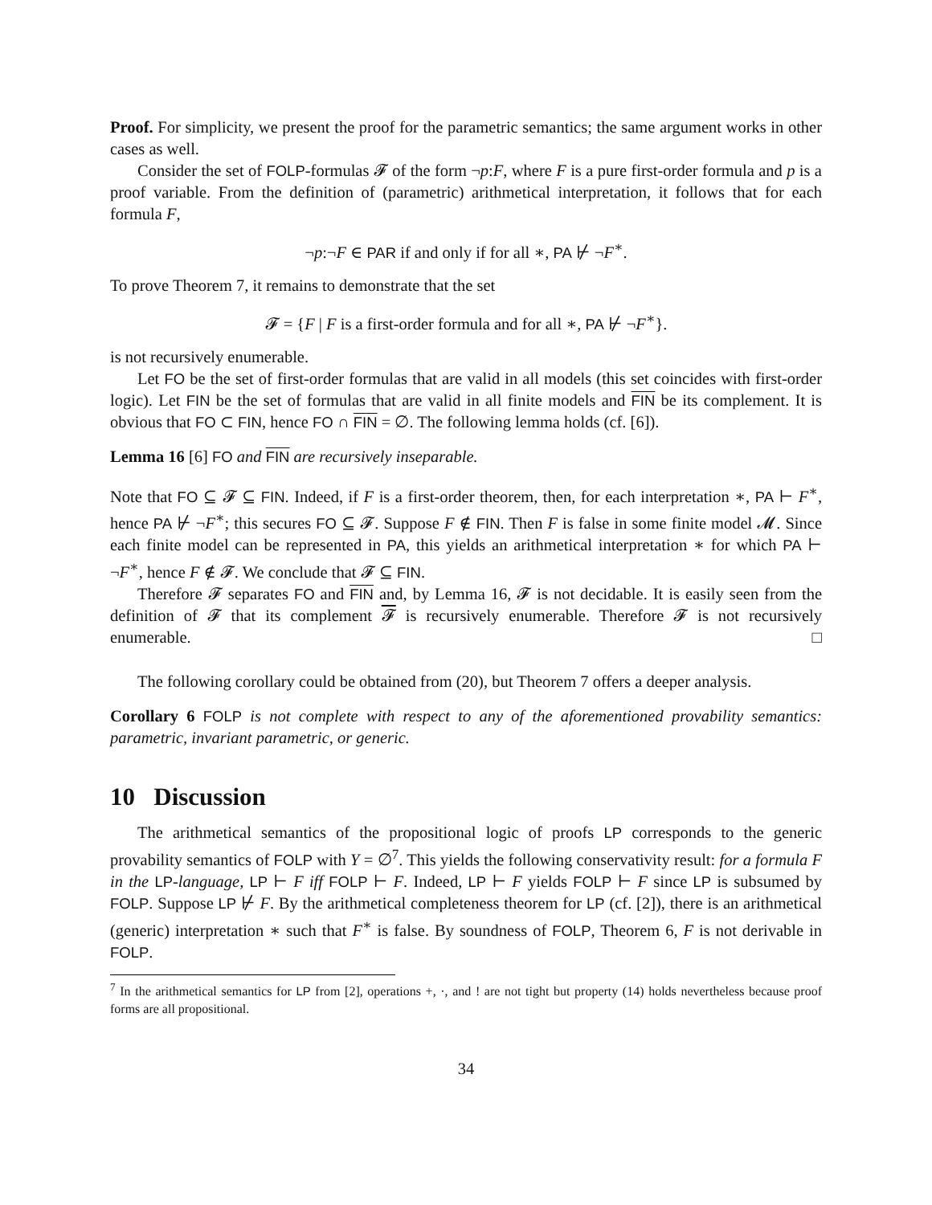Proof. For simplicity, we present the proof for the parametric semantics; the same argument works in other cases as well.
Consider the set of FOLP-formulas 𝓕 of the form ¬p:F, where F is a pure first-order formula and p is a proof variable. From the definition of (parametric) arithmetical interpretation, it follows that for each formula F,
¬p:¬F ∈ PAR if and only if for all ∗, PA ⊬ ¬F<sup>∗</sup>.
To prove Theorem 7, it remains to demonstrate that the set
𝓕 = {F | F is a first-order formula and for all ∗, PA ⊬ ¬F<sup>∗</sup>}.
is not recursively enumerable.
Let FO be the set of first-order formulas that are valid in all models (this set coincides with first-order logic). Let FIN be the set of formulas that are valid in all finite models and FIN be its complement. It is obvious that FO ⊂ FIN, hence FO ∩ FIN = ∅. The following lemma holds (cf. [6]).
Lemma 16 [6] FO and FIN are recursively inseparable.
Note that FO ⊆ 𝓕 ⊆ FIN. Indeed, if F is a first-order theorem, then, for each interpretation ∗, PA ⊢ F<sup>∗</sup>, hence PA ⊬ ¬F<sup>∗</sup>; this secures FO ⊆ 𝓕. Suppose F ∉ FIN. Then F is false in some finite model 𝓜. Since each finite model can be represented in PA, this yields an arithmetical interpretation ∗ for which PA ⊢ ¬F<sup>∗</sup>, hence F ∉ 𝓕. We conclude that 𝓕 ⊆ FIN.
Therefore 𝓕 separates FO and FIN and, by Lemma 16, 𝓕 is not decidable. It is easily seen from the definition of 𝓕 that its complement 𝓕 is recursively enumerable. Therefore 𝓕 is not recursively enumerable. □
The following corollary could be obtained from (20), but Theorem 7 offers a deeper analysis.
Corollary 6 FOLP is not complete with respect to any of the aforementioned provability semantics: parametric, invariant parametric, or generic.
10 Discussion
The arithmetical semantics of the propositional logic of proofs LP corresponds to the generic provability semantics of FOLP with Y = ∅<sup>7</sup>. This yields the following conservativity result: for a formula F in the LP-language, LP ⊢ F iff FOLP ⊢ F. Indeed, LP ⊢ F yields FOLP ⊢ F since LP is subsumed by FOLP. Suppose LP ⊬ F. By the arithmetical completeness theorem for LP (cf. [2]), there is an arithmetical (generic) interpretation ∗ such that F<sup>∗</sup> is false. By soundness of FOLP, Theorem 6, F is not derivable in FOLP.
<sup>7</sup> In the arithmetical semantics for LP from [2], operations +, ·, and ! are not tight but property (14) holds nevertheless because proof forms are all propositional.
34